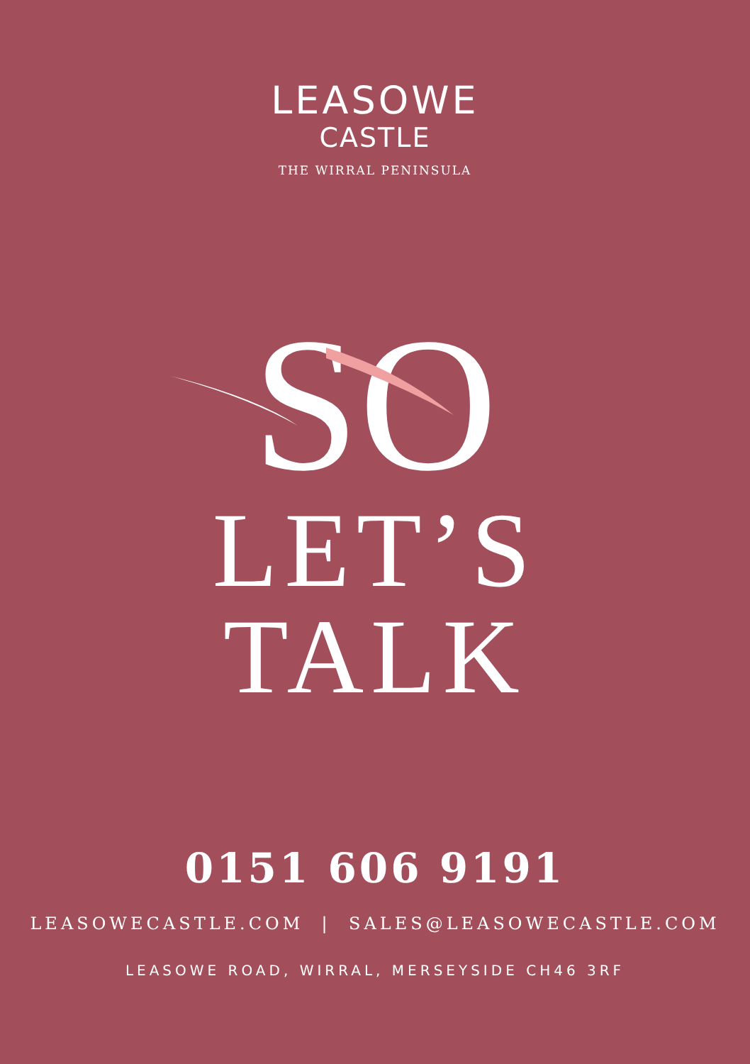LEASOWE
CASTLE
THE WIRRAL PENINSULA
SO
LET’S
TALK
0151 606 9191
LEASOWECASTLE.COM | SALES@LEASOWECASTLE.COM
LEASOWE ROAD, WIRRAL, MERSEYSIDE CH46 3RF